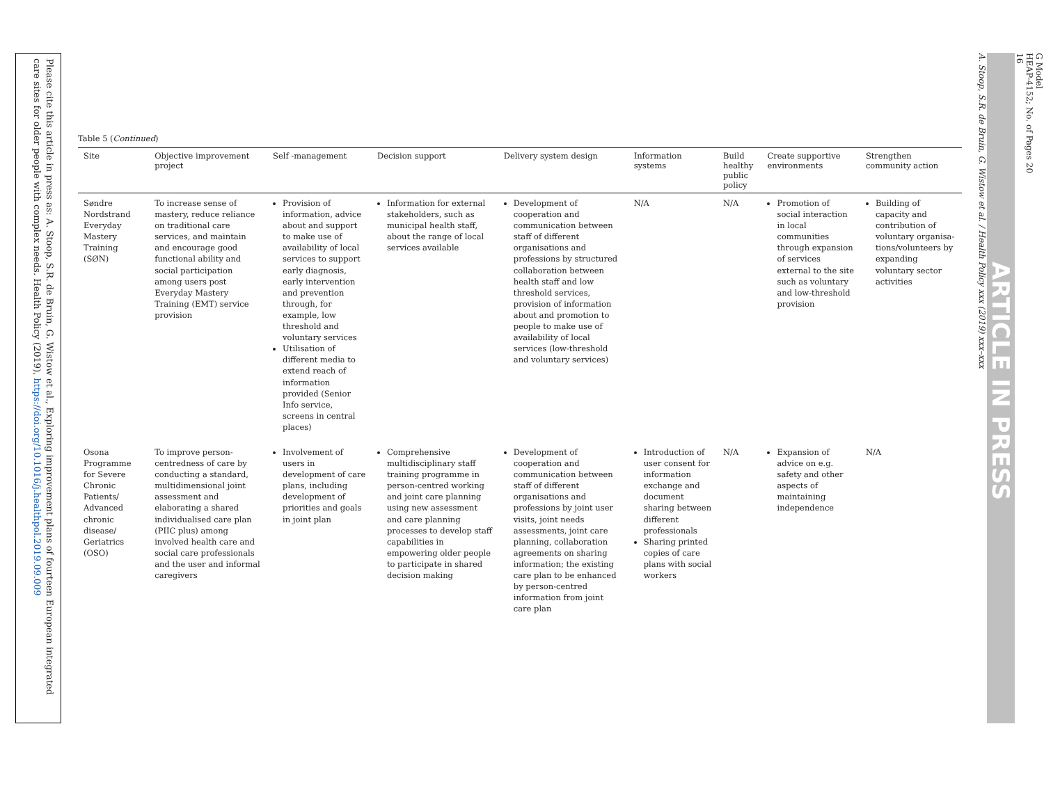Please cite this article in press as: A. Stoop, S.R. de Bruin, G. Wistow et al., Exploring improvement plans of fourteen European integrated care sites for older people with complex needs. Health Policy (2019), https://doi.org/10.1016/j.healthpol.2019.09.009
G Model
HEAP-4152; No. of Pages 20
16
ARTICLE IN PRESS
A. Stoop, S.R. de Bruin, G. Wistow et al. / Health Policy xxx (2019) xxx–xxx
Table 5 (Continued)
| Site | Objective improvement project | Self -management | Decision support | Delivery system design | Information systems | Build healthy public policy | Create supportive environments | Strengthen community action |
| --- | --- | --- | --- | --- | --- | --- | --- | --- |
| Søndre Nordstrand Everyday Mastery Training (SØN) | To increase sense of mastery, reduce reliance on traditional care services, and maintain and encourage good functional ability and social participation among users post Everyday Mastery Training (EMT) service provision | Provision of information, advice about and support to make use of availability of local services to support early diagnosis, early intervention and prevention through, for example, low threshold and voluntary services Utilisation of different media to extend reach of information provided (Senior Info service, screens in central places) | Information for external stakeholders, such as municipal health staff, about the range of local services available | Development of cooperation and communication between staff of different organisations and professions by structured collaboration between health staff and low threshold services, provision of information about and promotion to people to make use of availability of local services (low-threshold and voluntary services) | N/A | N/A | Promotion of social interaction in local communities through expansion of services external to the site such as voluntary and low-threshold provision | Building of capacity and contribution of voluntary organisa-tions/volunteers by expanding voluntary sector activities |
| Osona Programme for Severe Chronic Patients/ Advanced chronic disease/ Geriatrics (OSO) | To improve person-centredness of care by conducting a standard, multidimensional joint assessment and elaborating a shared individualised care plan (PIIC plus) among involved health care and social care professionals and the user and informal caregivers | Involvement of users in development of care plans, including development of priorities and goals in joint plan | Comprehensive multidisciplinary staff training programme in person-centred working and joint care planning using new assessment and care planning processes to develop staff capabilities in empowering older people to participate in shared decision making | Development of cooperation and communication between staff of different organisations and professions by joint user visits, joint needs assessments, joint care planning, collaboration agreements on sharing information; the existing care plan to be enhanced by person-centred information from joint care plan | Introduction of user consent for information exchange and document sharing between different professionals Sharing printed copies of care plans with social workers | N/A | Expansion of advice on e.g. safety and other aspects of maintaining independence | N/A |